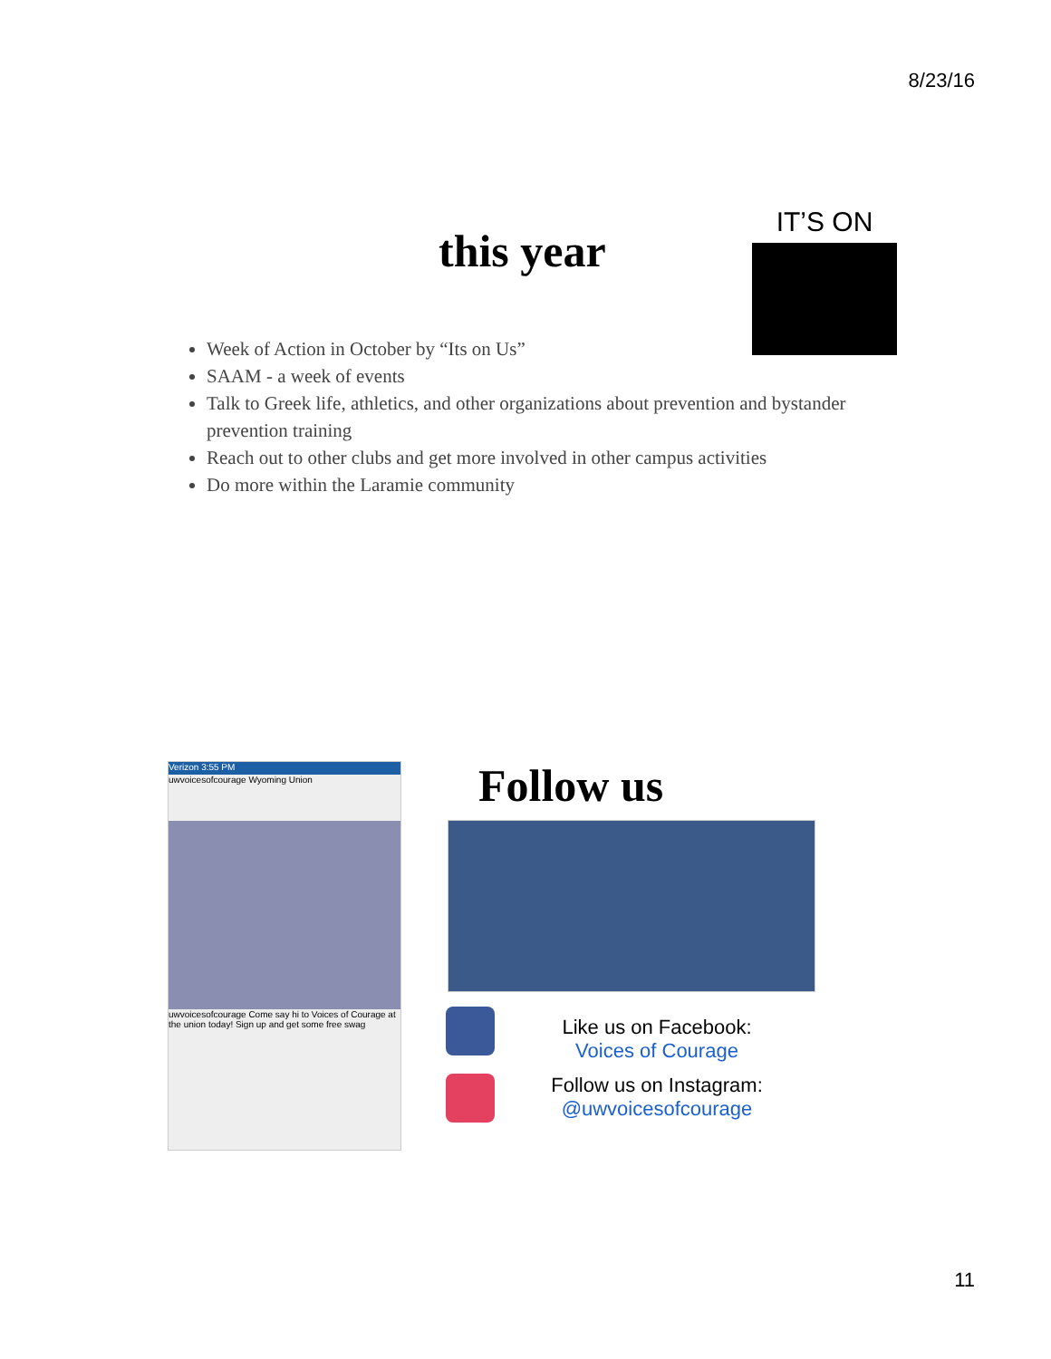8/23/16
this year
IT’S ON
Week of Action in October by “Its on Us”
SAAM - a week of events
Talk to Greek life, athletics, and other organizations about prevention and bystander prevention training
Reach out to other clubs and get more involved in other campus activities
Do more within the Laramie community
Verizon 3:55 PM
uwvoicesofcourage Wyoming Union
uwvoicesofcourage Come say hi to Voices of Courage at the union today! Sign up and get some free swag
Follow us
Like us on Facebook:
Voices of Courage
Follow us on Instagram:
@uwvoicesofcourage
11